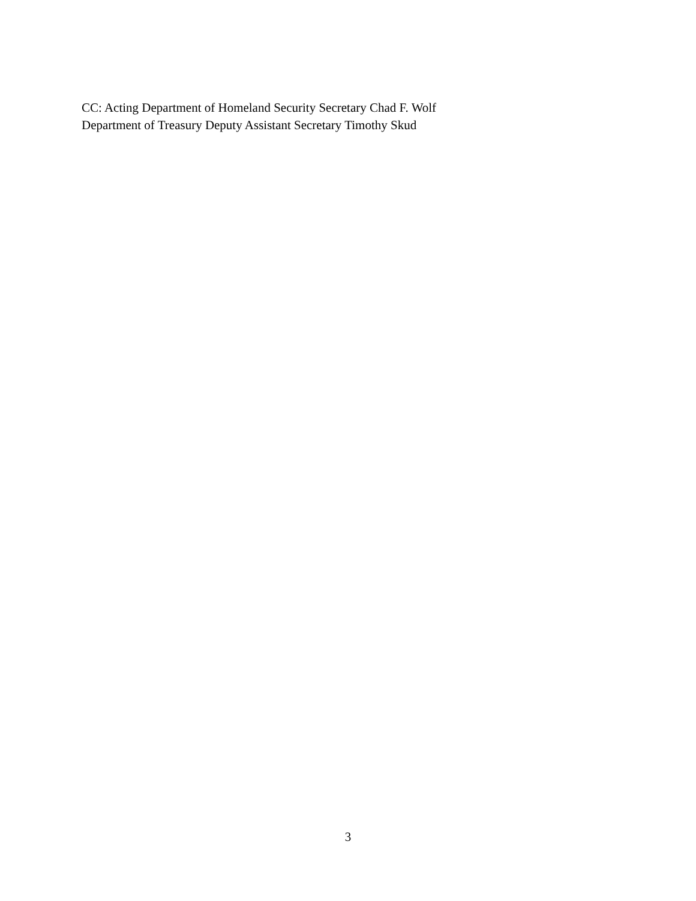CC: Acting Department of Homeland Security Secretary Chad F. Wolf
Department of Treasury Deputy Assistant Secretary Timothy Skud
3